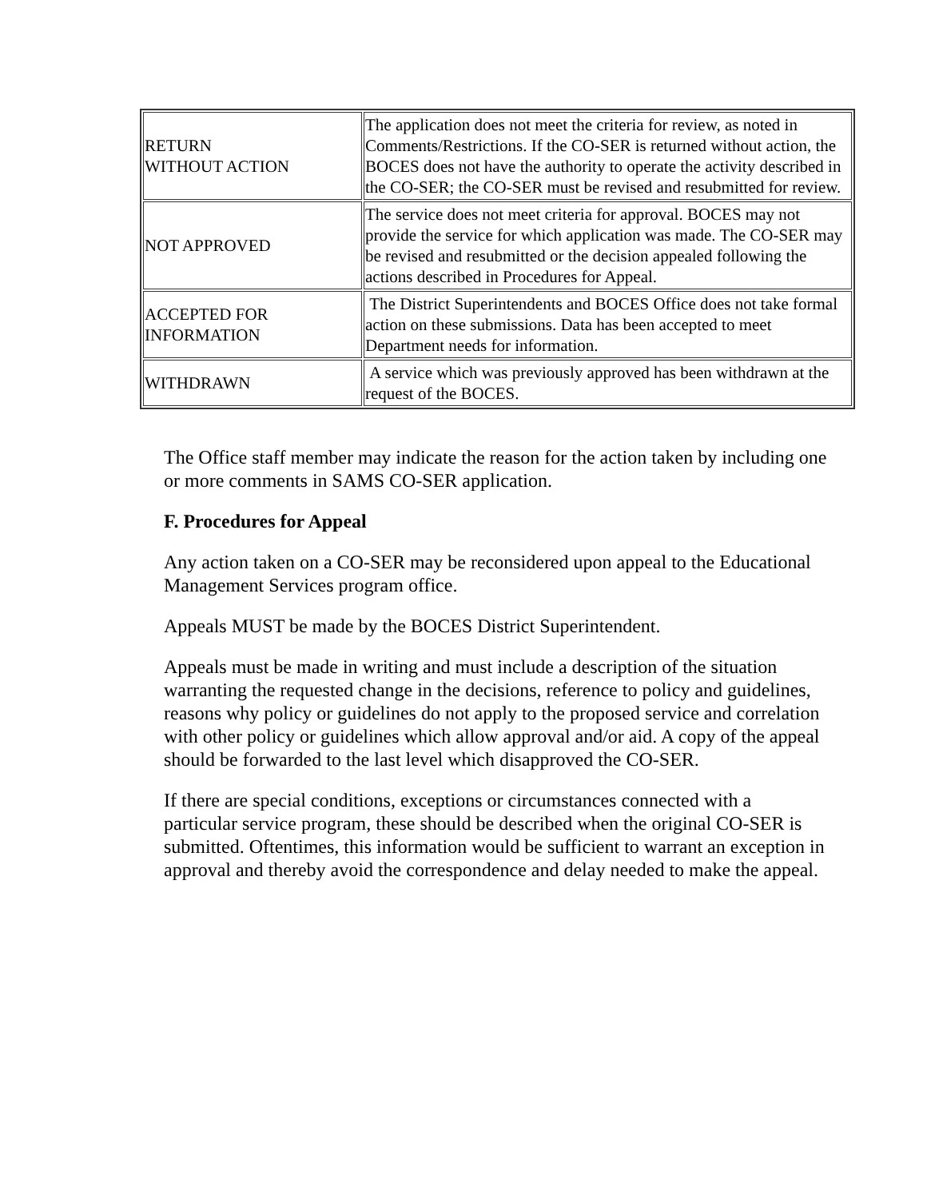| RETURN WITHOUT ACTION | The application does not meet the criteria for review, as noted in Comments/Restrictions. If the CO-SER is returned without action, the BOCES does not have the authority to operate the activity described in the CO-SER; the CO-SER must be revised and resubmitted for review. |
| NOT APPROVED | The service does not meet criteria for approval. BOCES may not provide the service for which application was made. The CO-SER may be revised and resubmitted or the decision appealed following the actions described in Procedures for Appeal. |
| ACCEPTED FOR INFORMATION | The District Superintendents and BOCES Office does not take formal action on these submissions. Data has been accepted to meet Department needs for information. |
| WITHDRAWN | A service which was previously approved has been withdrawn at the request of the BOCES. |
The Office staff member may indicate the reason for the action taken by including one or more comments in SAMS CO-SER application.
F. Procedures for Appeal
Any action taken on a CO-SER may be reconsidered upon appeal to the Educational Management Services program office.
Appeals MUST be made by the BOCES District Superintendent.
Appeals must be made in writing and must include a description of the situation warranting the requested change in the decisions, reference to policy and guidelines, reasons why policy or guidelines do not apply to the proposed service and correlation with other policy or guidelines which allow approval and/or aid. A copy of the appeal should be forwarded to the last level which disapproved the CO-SER.
If there are special conditions, exceptions or circumstances connected with a particular service program, these should be described when the original CO-SER is submitted. Oftentimes, this information would be sufficient to warrant an exception in approval and thereby avoid the correspondence and delay needed to make the appeal.